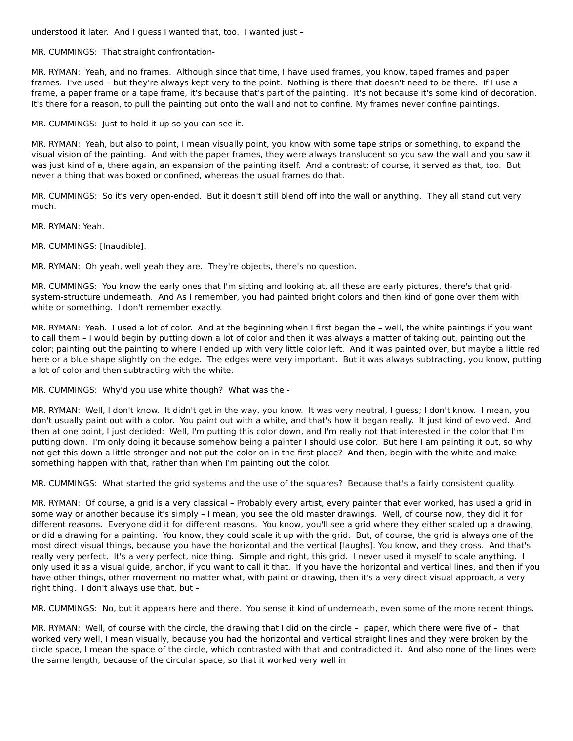understood it later. And I guess I wanted that, too. I wanted just –
MR. CUMMINGS: That straight confrontation-
MR. RYMAN: Yeah, and no frames. Although since that time, I have used frames, you know, taped frames and paper frames. I've used – but they're always kept very to the point. Nothing is there that doesn't need to be there. If I use a frame, a paper frame or a tape frame, it's because that's part of the painting. It's not because it's some kind of decoration. It's there for a reason, to pull the painting out onto the wall and not to confine. My frames never confine paintings.
MR. CUMMINGS: Just to hold it up so you can see it.
MR. RYMAN: Yeah, but also to point, I mean visually point, you know with some tape strips or something, to expand the visual vision of the painting. And with the paper frames, they were always translucent so you saw the wall and you saw it was just kind of a, there again, an expansion of the painting itself. And a contrast; of course, it served as that, too. But never a thing that was boxed or confined, whereas the usual frames do that.
MR. CUMMINGS: So it's very open-ended. But it doesn't still blend off into the wall or anything. They all stand out very much.
MR. RYMAN: Yeah.
MR. CUMMINGS: [Inaudible].
MR. RYMAN: Oh yeah, well yeah they are. They're objects, there's no question.
MR. CUMMINGS: You know the early ones that I'm sitting and looking at, all these are early pictures, there's that grid-system-structure underneath. And As I remember, you had painted bright colors and then kind of gone over them with white or something. I don't remember exactly.
MR. RYMAN: Yeah. I used a lot of color. And at the beginning when I first began the – well, the white paintings if you want to call them – I would begin by putting down a lot of color and then it was always a matter of taking out, painting out the color; painting out the painting to where I ended up with very little color left. And it was painted over, but maybe a little red here or a blue shape slightly on the edge. The edges were very important. But it was always subtracting, you know, putting a lot of color and then subtracting with the white.
MR. CUMMINGS: Why'd you use white though? What was the -
MR. RYMAN: Well, I don't know. It didn't get in the way, you know. It was very neutral, I guess; I don't know. I mean, you don't usually paint out with a color. You paint out with a white, and that's how it began really. It just kind of evolved. And then at one point, I just decided: Well, I'm putting this color down, and I'm really not that interested in the color that I'm putting down. I'm only doing it because somehow being a painter I should use color. But here I am painting it out, so why not get this down a little stronger and not put the color on in the first place? And then, begin with the white and make something happen with that, rather than when I'm painting out the color.
MR. CUMMINGS: What started the grid systems and the use of the squares? Because that's a fairly consistent quality.
MR. RYMAN: Of course, a grid is a very classical – Probably every artist, every painter that ever worked, has used a grid in some way or another because it's simply – I mean, you see the old master drawings. Well, of course now, they did it for different reasons. Everyone did it for different reasons. You know, you'll see a grid where they either scaled up a drawing, or did a drawing for a painting. You know, they could scale it up with the grid. But, of course, the grid is always one of the most direct visual things, because you have the horizontal and the vertical [laughs]. You know, and they cross. And that's really very perfect. It's a very perfect, nice thing. Simple and right, this grid. I never used it myself to scale anything. I only used it as a visual guide, anchor, if you want to call it that. If you have the horizontal and vertical lines, and then if you have other things, other movement no matter what, with paint or drawing, then it's a very direct visual approach, a very right thing. I don't always use that, but –
MR. CUMMINGS: No, but it appears here and there. You sense it kind of underneath, even some of the more recent things.
MR. RYMAN: Well, of course with the circle, the drawing that I did on the circle – paper, which there were five of – that worked very well, I mean visually, because you had the horizontal and vertical straight lines and they were broken by the circle space, I mean the space of the circle, which contrasted with that and contradicted it. And also none of the lines were the same length, because of the circular space, so that it worked very well in